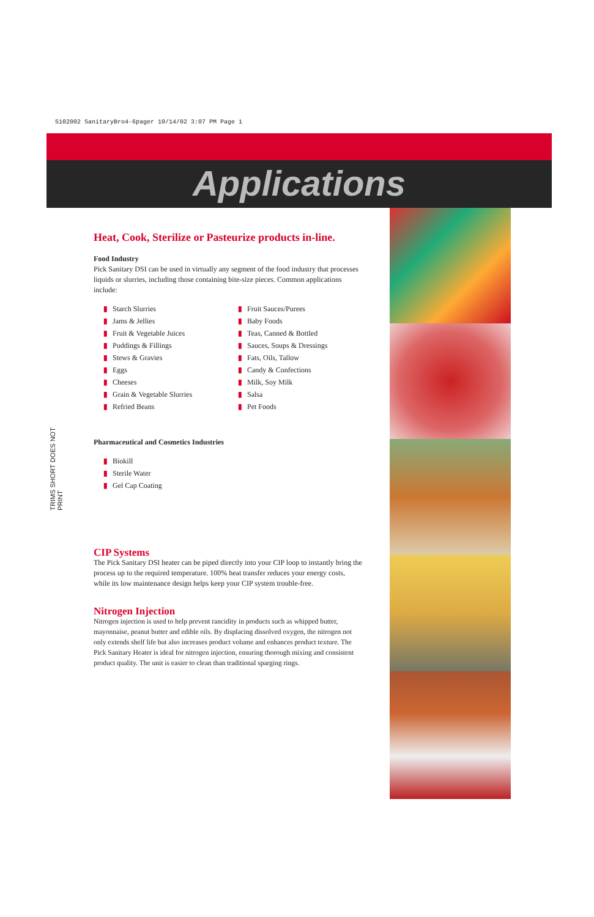5102002 SanitaryBro4-6pager 10/14/02 3:07 PM Page 1
Applications
TRIMS SHORT DOES NOT PRINT
Heat, Cook, Sterilize or Pasteurize products in-line.
Food Industry
Pick Sanitary DSI can be used in virtually any segment of the food industry that processes liquids or slurries, including those containing bite-size pieces. Common applications include:
▮ Starch Slurries
▮ Jams & Jellies
▮ Fruit & Vegetable Juices
▮ Puddings & Fillings
▮ Stews & Gravies
▮ Eggs
▮ Cheeses
▮ Grain & Vegetable Slurries
▮ Refried Beans
▮ Fruit Sauces/Purees
▮ Baby Foods
▮ Teas, Canned & Bottled
▮ Sauces, Soups & Dressings
▮ Fats, Oils, Tallow
▮ Candy & Confections
▮ Milk, Soy Milk
▮ Salsa
▮ Pet Foods
Pharmaceutical and Cosmetics Industries
▮ Biokill
▮ Sterile Water
▮ Gel Cap Coating
CIP Systems
The Pick Sanitary DSI heater can be piped directly into your CIP loop to instantly bring the process up to the required temperature. 100% heat transfer reduces your energy costs, while its low maintenance design helps keep your CIP system trouble-free.
Nitrogen Injection
Nitrogen injection is used to help prevent rancidity in products such as whipped butter, mayonnaise, peanut butter and edible oils. By displacing dissolved oxygen, the nitrogen not only extends shelf life but also increases product volume and enhances product texture. The Pick Sanitary Heater is ideal for nitrogen injection, ensuring thorough mixing and consistent product quality. The unit is easier to clean than traditional sparging rings.